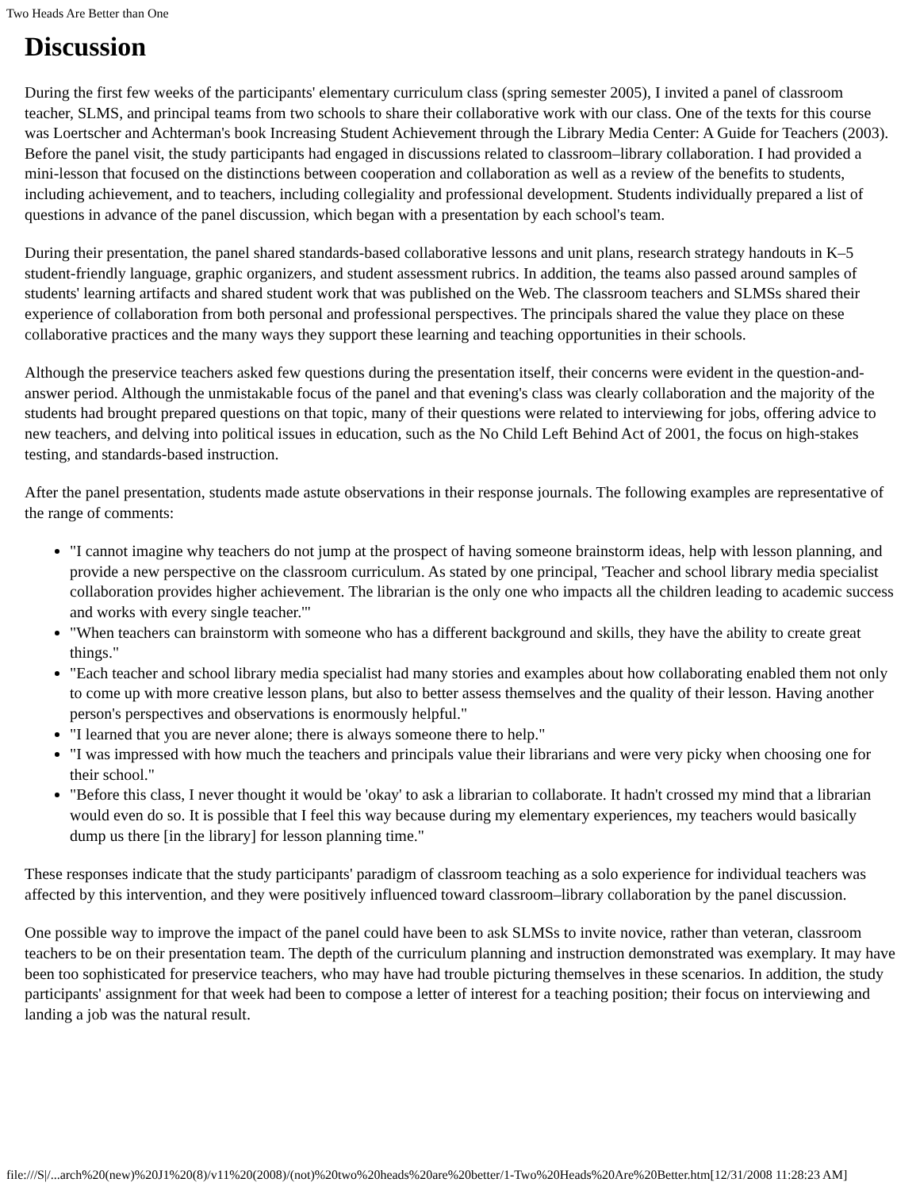Two Heads Are Better than One
Discussion
During the first few weeks of the participants' elementary curriculum class (spring semester 2005), I invited a panel of classroom teacher, SLMS, and principal teams from two schools to share their collaborative work with our class. One of the texts for this course was Loertscher and Achterman's book Increasing Student Achievement through the Library Media Center: A Guide for Teachers (2003). Before the panel visit, the study participants had engaged in discussions related to classroom–library collaboration. I had provided a mini-lesson that focused on the distinctions between cooperation and collaboration as well as a review of the benefits to students, including achievement, and to teachers, including collegiality and professional development. Students individually prepared a list of questions in advance of the panel discussion, which began with a presentation by each school's team.
During their presentation, the panel shared standards-based collaborative lessons and unit plans, research strategy handouts in K–5 student-friendly language, graphic organizers, and student assessment rubrics. In addition, the teams also passed around samples of students' learning artifacts and shared student work that was published on the Web. The classroom teachers and SLMSs shared their experience of collaboration from both personal and professional perspectives. The principals shared the value they place on these collaborative practices and the many ways they support these learning and teaching opportunities in their schools.
Although the preservice teachers asked few questions during the presentation itself, their concerns were evident in the question-and-answer period. Although the unmistakable focus of the panel and that evening's class was clearly collaboration and the majority of the students had brought prepared questions on that topic, many of their questions were related to interviewing for jobs, offering advice to new teachers, and delving into political issues in education, such as the No Child Left Behind Act of 2001, the focus on high-stakes testing, and standards-based instruction.
After the panel presentation, students made astute observations in their response journals. The following examples are representative of the range of comments:
"I cannot imagine why teachers do not jump at the prospect of having someone brainstorm ideas, help with lesson planning, and provide a new perspective on the classroom curriculum. As stated by one principal, 'Teacher and school library media specialist collaboration provides higher achievement. The librarian is the only one who impacts all the children leading to academic success and works with every single teacher.'"
"When teachers can brainstorm with someone who has a different background and skills, they have the ability to create great things."
"Each teacher and school library media specialist had many stories and examples about how collaborating enabled them not only to come up with more creative lesson plans, but also to better assess themselves and the quality of their lesson. Having another person's perspectives and observations is enormously helpful."
"I learned that you are never alone; there is always someone there to help."
"I was impressed with how much the teachers and principals value their librarians and were very picky when choosing one for their school."
"Before this class, I never thought it would be 'okay' to ask a librarian to collaborate. It hadn't crossed my mind that a librarian would even do so. It is possible that I feel this way because during my elementary experiences, my teachers would basically dump us there [in the library] for lesson planning time."
These responses indicate that the study participants' paradigm of classroom teaching as a solo experience for individual teachers was affected by this intervention, and they were positively influenced toward classroom–library collaboration by the panel discussion.
One possible way to improve the impact of the panel could have been to ask SLMSs to invite novice, rather than veteran, classroom teachers to be on their presentation team. The depth of the curriculum planning and instruction demonstrated was exemplary. It may have been too sophisticated for preservice teachers, who may have had trouble picturing themselves in these scenarios. In addition, the study participants' assignment for that week had been to compose a letter of interest for a teaching position; their focus on interviewing and landing a job was the natural result.
file:///S|/...arch%20(new)%20J1%20(8)/v11%20(2008)/(not)%20two%20heads%20are%20better/1-Two%20Heads%20Are%20Better.htm[12/31/2008 11:28:23 AM]